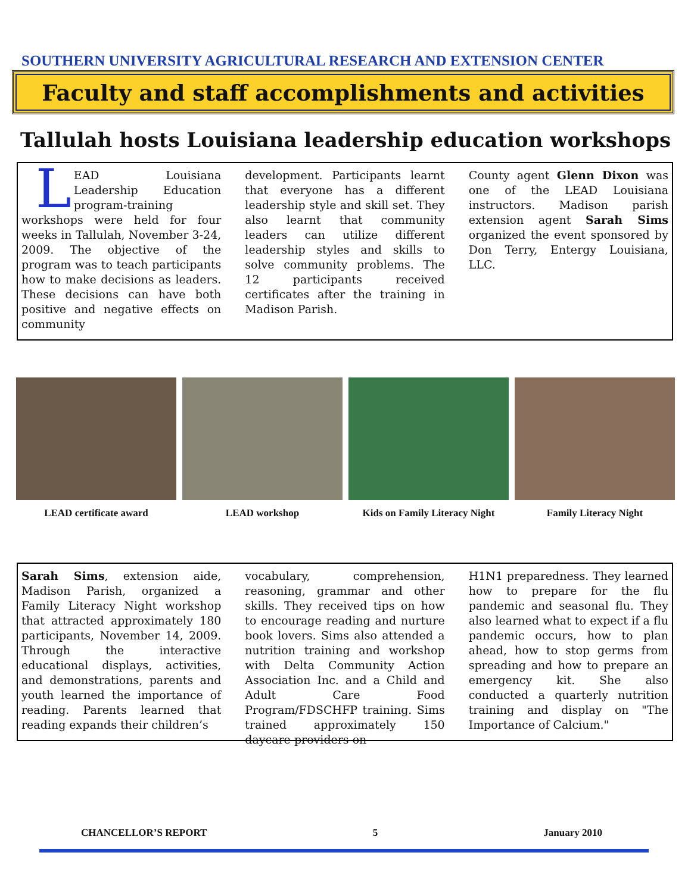SOUTHERN UNIVERSITY AGRICULTURAL RESEARCH AND EXTENSION CENTER
Faculty and staff accomplishments and activities
Tallulah hosts Louisiana leadership education workshops
LEAD Louisiana Leadership Education program-training workshops were held for four weeks in Tallulah, November 3-24, 2009. The objective of the program was to teach participants how to make decisions as leaders. These decisions can have both positive and negative effects on community
development. Participants learnt that everyone has a different leadership style and skill set. They also learnt that community leaders can utilize different leadership styles and skills to solve community problems. The 12 participants received certificates after the training in Madison Parish.
County agent Glenn Dixon was one of the LEAD Louisiana instructors. Madison parish extension agent Sarah Sims organized the event sponsored by Don Terry, Entergy Louisiana, LLC.
LEAD certificate award LEAD workshop Kids on Family Literacy Night Family Literacy Night
Sarah Sims, extension aide, Madison Parish, organized a Family Literacy Night workshop that attracted approximately 180 participants, November 14, 2009. Through the interactive educational displays, activities, and demonstrations, parents and youth learned the importance of reading. Parents learned that reading expands their children’s
vocabulary, comprehension, reasoning, grammar and other skills. They received tips on how to encourage reading and nurture book lovers. Sims also attended a nutrition training and workshop with Delta Community Action Association Inc. and a Child and Adult Care Food Program/FDSCHFP training. Sims trained approximately 150 daycare providers on
H1N1 preparedness. They learned how to prepare for the flu pandemic and seasonal flu. They also learned what to expect if a flu pandemic occurs, how to plan ahead, how to stop germs from spreading and how to prepare an emergency kit. She also conducted a quarterly nutrition training and display on "The Importance of Calcium."
CHANCELLOR’S REPORT 5 January 2010